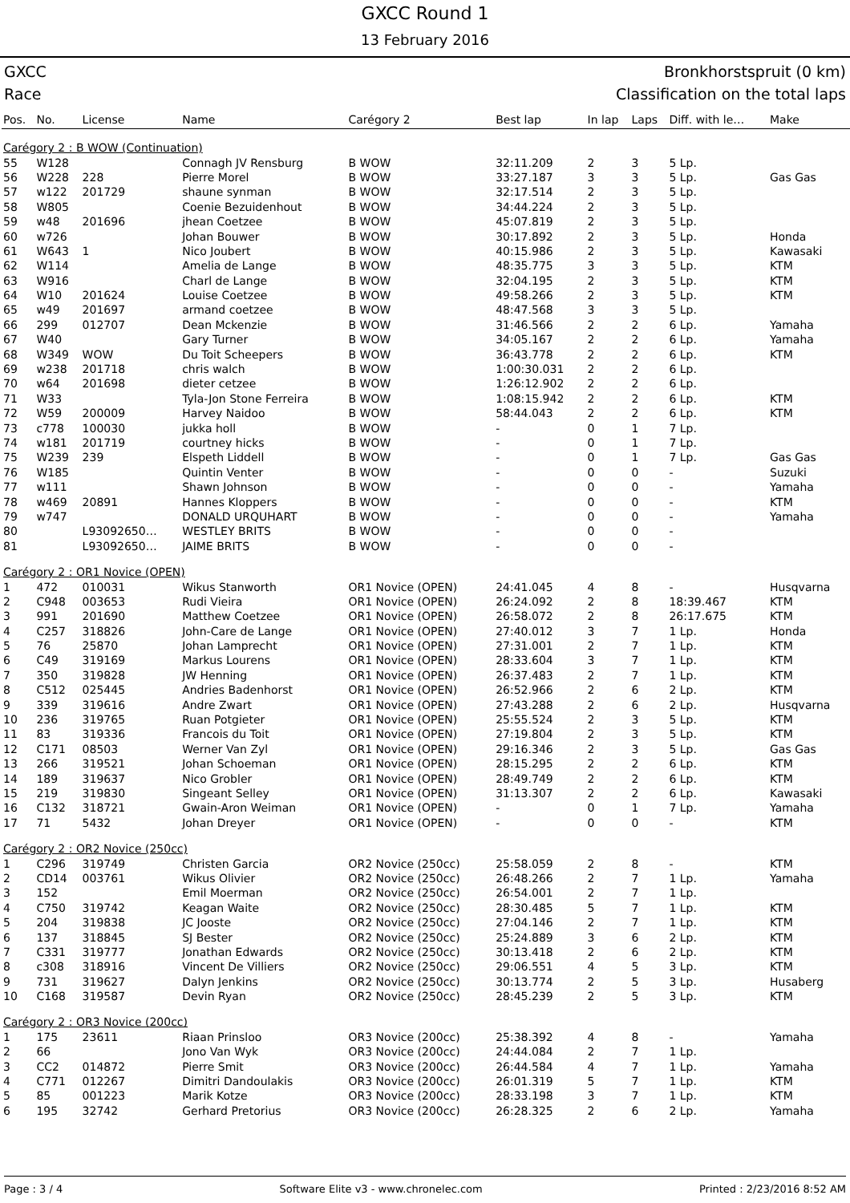GXCC Round 1
13 February 2016
GXCC Bronkhorstspruit (0 km)
Race Classification on the total laps
| Pos. | No. | License | Name | Carégory 2 | Best lap | In lap | Laps | Diff. with le… | Make |
| --- | --- | --- | --- | --- | --- | --- | --- | --- | --- |
| Carégory 2 : B WOW (Continuation) | | | | | | | | | |
| 55 | W128 | | Connagh JV Rensburg | B WOW | 32:11.209 | 2 | 3 | 5 Lp. | |
| 56 | W228 | 228 | Pierre Morel | B WOW | 33:27.187 | 3 | 3 | 5 Lp. | Gas Gas |
| 57 | w122 | 201729 | shaune synman | B WOW | 32:17.514 | 2 | 3 | 5 Lp. | |
| 58 | W805 | | Coenie Bezuidenhout | B WOW | 34:44.224 | 2 | 3 | 5 Lp. | |
| 59 | w48 | 201696 | jhean Coetzee | B WOW | 45:07.819 | 2 | 3 | 5 Lp. | |
| 60 | w726 | | Johan Bouwer | B WOW | 30:17.892 | 2 | 3 | 5 Lp. | Honda |
| 61 | W643 | 1 | Nico Joubert | B WOW | 40:15.986 | 2 | 3 | 5 Lp. | Kawasaki |
| 62 | W114 | | Amelia de Lange | B WOW | 48:35.775 | 3 | 3 | 5 Lp. | KTM |
| 63 | W916 | | Charl de Lange | B WOW | 32:04.195 | 2 | 3 | 5 Lp. | KTM |
| 64 | W10 | 201624 | Louise Coetzee | B WOW | 49:58.266 | 2 | 3 | 5 Lp. | KTM |
| 65 | w49 | 201697 | armand coetzee | B WOW | 48:47.568 | 3 | 3 | 5 Lp. | |
| 66 | 299 | 012707 | Dean Mckenzie | B WOW | 31:46.566 | 2 | 2 | 6 Lp. | Yamaha |
| 67 | W40 | | Gary Turner | B WOW | 34:05.167 | 2 | 2 | 6 Lp. | Yamaha |
| 68 | W349 | WOW | Du Toit Scheepers | B WOW | 36:43.778 | 2 | 2 | 6 Lp. | KTM |
| 69 | w238 | 201718 | chris walch | B WOW | 1:00:30.031 | 2 | 2 | 6 Lp. | |
| 70 | w64 | 201698 | dieter cetzee | B WOW | 1:26:12.902 | 2 | 2 | 6 Lp. | |
| 71 | W33 | | Tyla-Jon Stone Ferreira | B WOW | 1:08:15.942 | 2 | 2 | 6 Lp. | KTM |
| 72 | W59 | 200009 | Harvey Naidoo | B WOW | 58:44.043 | 2 | 2 | 6 Lp. | KTM |
| 73 | c778 | 100030 | jukka holl | B WOW | - | 0 | 1 | 7 Lp. | |
| 74 | w181 | 201719 | courtney hicks | B WOW | - | 0 | 1 | 7 Lp. | |
| 75 | W239 | 239 | Elspeth Liddell | B WOW | - | 0 | 1 | 7 Lp. | Gas Gas |
| 76 | W185 | | Quintin Venter | B WOW | - | 0 | 0 | - | Suzuki |
| 77 | w111 | | Shawn Johnson | B WOW | - | 0 | 0 | - | Yamaha |
| 78 | w469 | 20891 | Hannes Kloppers | B WOW | - | 0 | 0 | - | KTM |
| 79 | w747 | | DONALD URQUHART | B WOW | - | 0 | 0 | - | Yamaha |
| 80 | | L93092650… | WESTLEY BRITS | B WOW | - | 0 | 0 | - | |
| 81 | | L93092650… | JAIME BRITS | B WOW | - | 0 | 0 | - | |
| Carégory 2 : OR1 Novice (OPEN) | | | | | | | | | |
| 1 | 472 | 010031 | Wikus Stanworth | OR1 Novice (OPEN) | 24:41.045 | 4 | 8 | - | Husqvarna |
| 2 | C948 | 003653 | Rudi Vieira | OR1 Novice (OPEN) | 26:24.092 | 2 | 8 | 18:39.467 | KTM |
| 3 | 991 | 201690 | Matthew Coetzee | OR1 Novice (OPEN) | 26:58.072 | 2 | 8 | 26:17.675 | KTM |
| 4 | C257 | 318826 | John-Care de Lange | OR1 Novice (OPEN) | 27:40.012 | 3 | 7 | 1 Lp. | Honda |
| 5 | 76 | 25870 | Johan Lamprecht | OR1 Novice (OPEN) | 27:31.001 | 2 | 7 | 1 Lp. | KTM |
| 6 | C49 | 319169 | Markus Lourens | OR1 Novice (OPEN) | 28:33.604 | 3 | 7 | 1 Lp. | KTM |
| 7 | 350 | 319828 | JW Henning | OR1 Novice (OPEN) | 26:37.483 | 2 | 7 | 1 Lp. | KTM |
| 8 | C512 | 025445 | Andries Badenhorst | OR1 Novice (OPEN) | 26:52.966 | 2 | 6 | 2 Lp. | KTM |
| 9 | 339 | 319616 | Andre Zwart | OR1 Novice (OPEN) | 27:43.288 | 2 | 6 | 2 Lp. | Husqvarna |
| 10 | 236 | 319765 | Ruan Potgieter | OR1 Novice (OPEN) | 25:55.524 | 2 | 3 | 5 Lp. | KTM |
| 11 | 83 | 319336 | Francois du Toit | OR1 Novice (OPEN) | 27:19.804 | 2 | 3 | 5 Lp. | KTM |
| 12 | C171 | 08503 | Werner Van Zyl | OR1 Novice (OPEN) | 29:16.346 | 2 | 3 | 5 Lp. | Gas Gas |
| 13 | 266 | 319521 | Johan Schoeman | OR1 Novice (OPEN) | 28:15.295 | 2 | 2 | 6 Lp. | KTM |
| 14 | 189 | 319637 | Nico Grobler | OR1 Novice (OPEN) | 28:49.749 | 2 | 2 | 6 Lp. | KTM |
| 15 | 219 | 319830 | Singeant Selley | OR1 Novice (OPEN) | 31:13.307 | 2 | 2 | 6 Lp. | Kawasaki |
| 16 | C132 | 318721 | Gwain-Aron Weiman | OR1 Novice (OPEN) | - | 0 | 1 | 7 Lp. | Yamaha |
| 17 | 71 | 5432 | Johan Dreyer | OR1 Novice (OPEN) | - | 0 | 0 | - | KTM |
| Carégory 2 : OR2 Novice (250cc) | | | | | | | | | |
| 1 | C296 | 319749 | Christen Garcia | OR2 Novice (250cc) | 25:58.059 | 2 | 8 | - | KTM |
| 2 | CD14 | 003761 | Wikus Olivier | OR2 Novice (250cc) | 26:48.266 | 2 | 7 | 1 Lp. | Yamaha |
| 3 | 152 | | Emil Moerman | OR2 Novice (250cc) | 26:54.001 | 2 | 7 | 1 Lp. | |
| 4 | C750 | 319742 | Keagan Waite | OR2 Novice (250cc) | 28:30.485 | 5 | 7 | 1 Lp. | KTM |
| 5 | 204 | 319838 | JC Jooste | OR2 Novice (250cc) | 27:04.146 | 2 | 7 | 1 Lp. | KTM |
| 6 | 137 | 318845 | SJ Bester | OR2 Novice (250cc) | 25:24.889 | 3 | 6 | 2 Lp. | KTM |
| 7 | C331 | 319777 | Jonathan Edwards | OR2 Novice (250cc) | 30:13.418 | 2 | 6 | 2 Lp. | KTM |
| 8 | c308 | 318916 | Vincent De Villiers | OR2 Novice (250cc) | 29:06.551 | 4 | 5 | 3 Lp. | KTM |
| 9 | 731 | 319627 | Dalyn Jenkins | OR2 Novice (250cc) | 30:13.774 | 2 | 5 | 3 Lp. | Husaberg |
| 10 | C168 | 319587 | Devin Ryan | OR2 Novice (250cc) | 28:45.239 | 2 | 5 | 3 Lp. | KTM |
| Carégory 2 : OR3 Novice (200cc) | | | | | | | | | |
| 1 | 175 | 23611 | Riaan Prinsloo | OR3 Novice (200cc) | 25:38.392 | 4 | 8 | - | Yamaha |
| 2 | 66 | | Jono Van Wyk | OR3 Novice (200cc) | 24:44.084 | 2 | 7 | 1 Lp. | |
| 3 | CC2 | 014872 | Pierre Smit | OR3 Novice (200cc) | 26:44.584 | 4 | 7 | 1 Lp. | Yamaha |
| 4 | C771 | 012267 | Dimitri Dandoulakis | OR3 Novice (200cc) | 26:01.319 | 5 | 7 | 1 Lp. | KTM |
| 5 | 85 | 001223 | Marik Kotze | OR3 Novice (200cc) | 28:33.198 | 3 | 7 | 1 Lp. | KTM |
| 6 | 195 | 32742 | Gerhard Pretorius | OR3 Novice (200cc) | 26:28.325 | 2 | 6 | 2 Lp. | Yamaha |
Page : 3 / 4 Software Elite v3 - www.chronelec.com Printed : 2/23/2016 8:52 AM